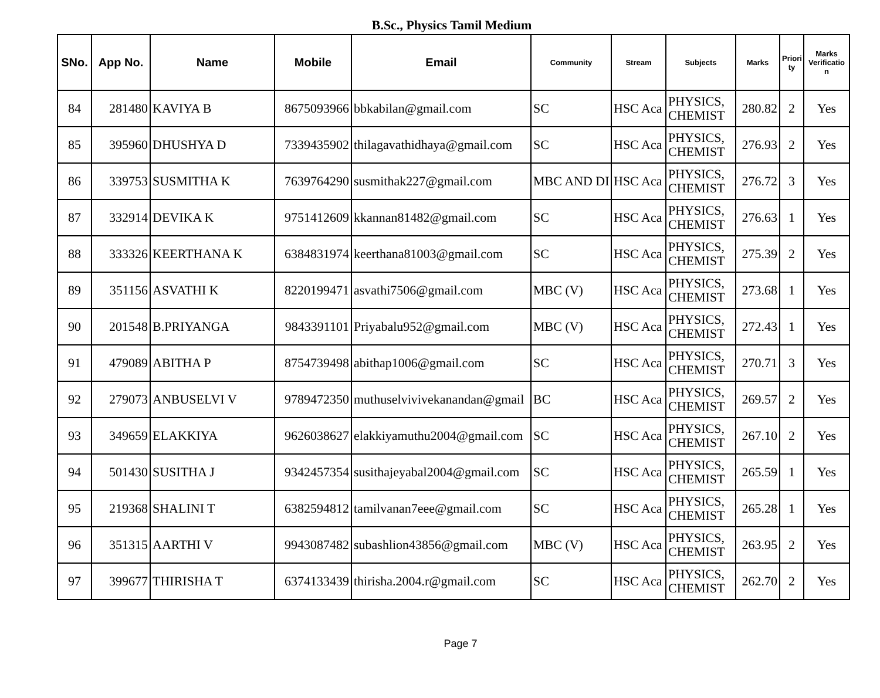B.Sc., Physics Tamil Medium
| SNo. | App No. | Name | Mobile | Email | Community | Stream | Subjects | Marks | Priori ty | Marks Verificatio n |
| --- | --- | --- | --- | --- | --- | --- | --- | --- | --- | --- |
| 84 | 281480 | KAVIYA B | 8675093966 | bbkabilan@gmail.com | SC | HSC Aca | PHYSICS, CHEMIST | 280.82 | 2 | Yes |
| 85 | 395960 | DHUSHYA D | 7339435902 | thilagavathidhaya@gmail.com | SC | HSC Aca | PHYSICS, CHEMIST | 276.93 | 2 | Yes |
| 86 | 339753 | SUSMITHA K | 7639764290 | susmithak227@gmail.com | MBC AND DI | HSC Aca | PHYSICS, CHEMIST | 276.72 | 3 | Yes |
| 87 | 332914 | DEVIKA K | 9751412609 | kkannan81482@gmail.com | SC | HSC Aca | PHYSICS, CHEMIST | 276.63 | 1 | Yes |
| 88 | 333326 | KEERTHANA K | 6384831974 | keerthana81003@gmail.com | SC | HSC Aca | PHYSICS, CHEMIST | 275.39 | 2 | Yes |
| 89 | 351156 | ASVATHI K | 8220199471 | asvathi7506@gmail.com | MBC (V) | HSC Aca | PHYSICS, CHEMIST | 273.68 | 1 | Yes |
| 90 | 201548 | B.PRIYANGA | 9843391101 | Priyabalu952@gmail.com | MBC (V) | HSC Aca | PHYSICS, CHEMIST | 272.43 | 1 | Yes |
| 91 | 479089 | ABITHA P | 8754739498 | abithap1006@gmail.com | SC | HSC Aca | PHYSICS, CHEMIST | 270.71 | 3 | Yes |
| 92 | 279073 | ANBUSELVI V | 9789472350 | muthuselvivivekanandan@gmail | BC | HSC Aca | PHYSICS, CHEMIST | 269.57 | 2 | Yes |
| 93 | 349659 | ELAKKIYA | 9626038627 | elakkiyamuthu2004@gmail.com | SC | HSC Aca | PHYSICS, CHEMIST | 267.10 | 2 | Yes |
| 94 | 501430 | SUSITHA J | 9342457354 | susithajeyabal2004@gmail.com | SC | HSC Aca | PHYSICS, CHEMIST | 265.59 | 1 | Yes |
| 95 | 219368 | SHALINI T | 6382594812 | tamilvanan7eee@gmail.com | SC | HSC Aca | PHYSICS, CHEMIST | 265.28 | 1 | Yes |
| 96 | 351315 | AARTHI V | 9943087482 | subashlion43856@gmail.com | MBC (V) | HSC Aca | PHYSICS, CHEMIST | 263.95 | 2 | Yes |
| 97 | 399677 | THIRISHA T | 6374133439 | thirisha.2004.r@gmail.com | SC | HSC Aca | PHYSICS, CHEMIST | 262.70 | 2 | Yes |
Page 7